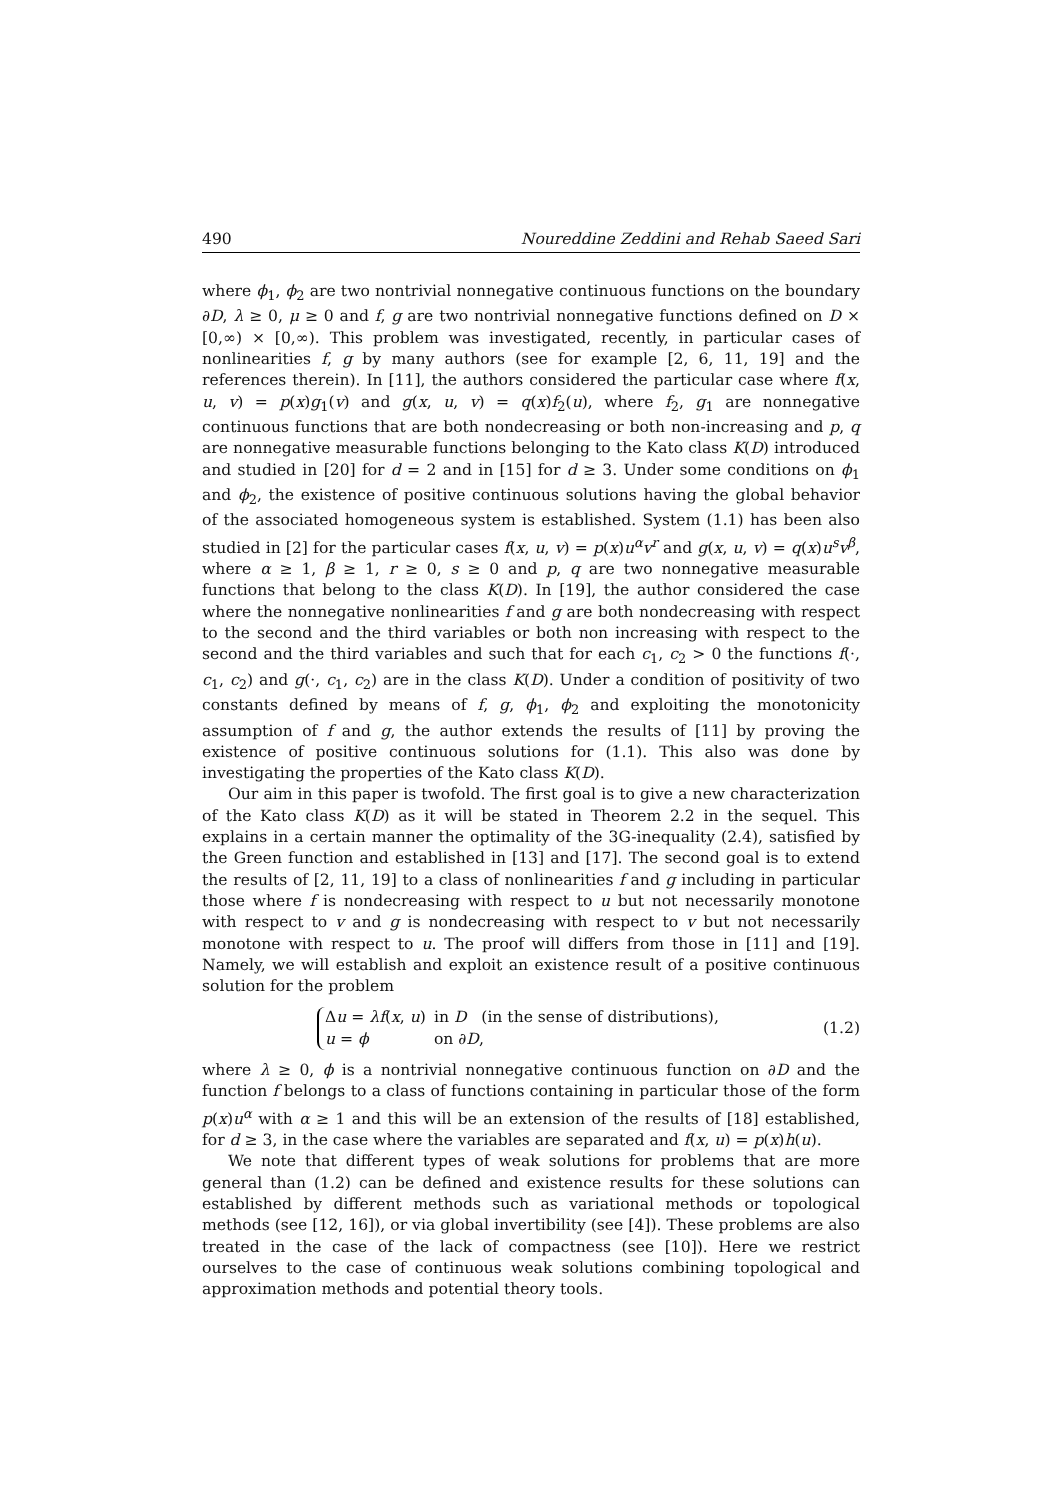490 Noureddine Zeddini and Rehab Saeed Sari
where ϕ<sub>1</sub>, ϕ<sub>2</sub> are two nontrivial nonnegative continuous functions on the boundary ∂D, λ ≥ 0, μ ≥ 0 and f, g are two nontrivial nonnegative functions defined on D × [0,∞) × [0,∞). This problem was investigated, recently, in particular cases of nonlinearities f, g by many authors (see for example [2, 6, 11, 19] and the references therein). In [11], the authors considered the particular case where f(x, u, v) = p(x)g<sub>1</sub>(v) and g(x, u, v) = q(x)f<sub>2</sub>(u), where f<sub>2</sub>, g<sub>1</sub> are nonnegative continuous functions that are both nondecreasing or both non-increasing and p, q are nonnegative measurable functions belonging to the Kato class K(D) introduced and studied in [20] for d = 2 and in [15] for d ≥ 3. Under some conditions on ϕ<sub>1</sub> and ϕ<sub>2</sub>, the existence of positive continuous solutions having the global behavior of the associated homogeneous system is established. System (1.1) has been also studied in [2] for the particular cases f(x, u, v) = p(x)u<sup>α</sup>v<sup>r</sup> and g(x, u, v) = q(x)u<sup>s</sup>v<sup>β</sup>, where α ≥ 1, β ≥ 1, r ≥ 0, s ≥ 0 and p, q are two nonnegative measurable functions that belong to the class K(D). In [19], the author considered the case where the nonnegative nonlinearities f and g are both nondecreasing with respect to the second and the third variables or both non increasing with respect to the second and the third variables and such that for each c<sub>1</sub>, c<sub>2</sub> > 0 the functions f(·, c<sub>1</sub>, c<sub>2</sub>) and g(·, c<sub>1</sub>, c<sub>2</sub>) are in the class K(D). Under a condition of positivity of two constants defined by means of f, g, ϕ<sub>1</sub>, ϕ<sub>2</sub> and exploiting the monotonicity assumption of f and g, the author extends the results of [11] by proving the existence of positive continuous solutions for (1.1). This also was done by investigating the properties of the Kato class K(D).
Our aim in this paper is twofold. The first goal is to give a new characterization of the Kato class K(D) as it will be stated in Theorem 2.2 in the sequel. This explains in a certain manner the optimality of the 3G-inequality (2.4), satisfied by the Green function and established in [13] and [17]. The second goal is to extend the results of [2, 11, 19] to a class of nonlinearities f and g including in particular those where f is nondecreasing with respect to u but not necessarily monotone with respect to v and g is nondecreasing with respect to v but not necessarily monotone with respect to u. The proof will differs from those in [11] and [19]. Namely, we will establish and exploit an existence result of a positive continuous solution for the problem
| Δ u = λf ( x , u ) | in D (in the sense of distributions), |
| u = ϕ | on ∂ D , |
(1.2)
where λ ≥ 0, ϕ is a nontrivial nonnegative continuous function on ∂D and the function f belongs to a class of functions containing in particular those of the form p(x)u<sup>α</sup> with α ≥ 1 and this will be an extension of the results of [18] established, for d ≥ 3, in the case where the variables are separated and f(x, u) = p(x)h(u).
We note that different types of weak solutions for problems that are more general than (1.2) can be defined and existence results for these solutions can established by different methods such as variational methods or topological methods (see [12, 16]), or via global invertibility (see [4]). These problems are also treated in the case of the lack of compactness (see [10]). Here we restrict ourselves to the case of continuous weak solutions combining topological and approximation methods and potential theory tools.